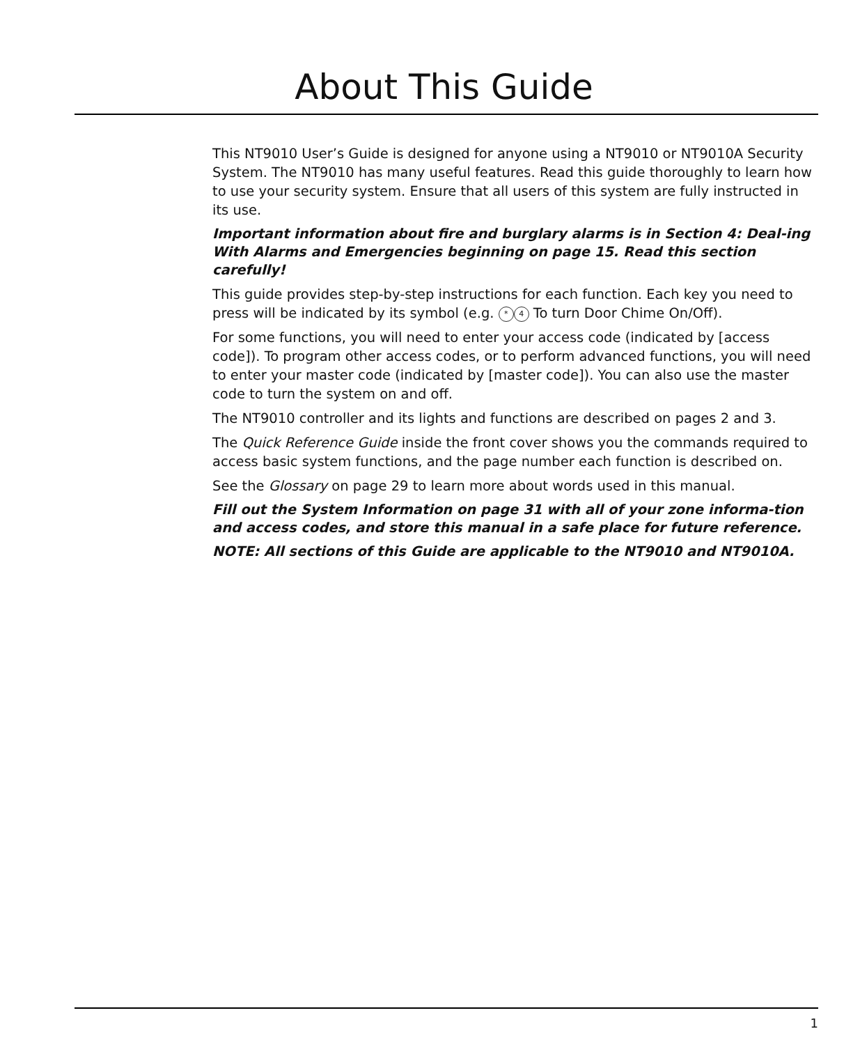About This Guide
This NT9010 User’s Guide is designed for anyone using a NT9010 or NT9010A Security System. The NT9010 has many useful features. Read this guide thoroughly to learn how to use your security system. Ensure that all users of this system are fully instructed in its use.
Important information about fire and burglary alarms is in Section 4: Deal-ing With Alarms and Emergencies beginning on page 15. Read this section carefully!
This guide provides step-by-step instructions for each function. Each key you need to press will be indicated by its symbol (e.g. * 4 To turn Door Chime On/Off).
For some functions, you will need to enter your access code (indicated by [access code]). To program other access codes, or to perform advanced functions, you will need to enter your master code (indicated by [master code]). You can also use the master code to turn the system on and off.
The NT9010 controller and its lights and functions are described on pages 2 and 3.
The Quick Reference Guide inside the front cover shows you the commands required to access basic system functions, and the page number each function is described on.
See the Glossary on page 29 to learn more about words used in this manual.
Fill out the System Information on page 31 with all of your zone informa-tion and access codes, and store this manual in a safe place for future reference.
NOTE: All sections of this Guide are applicable to the NT9010 and NT9010A.
1